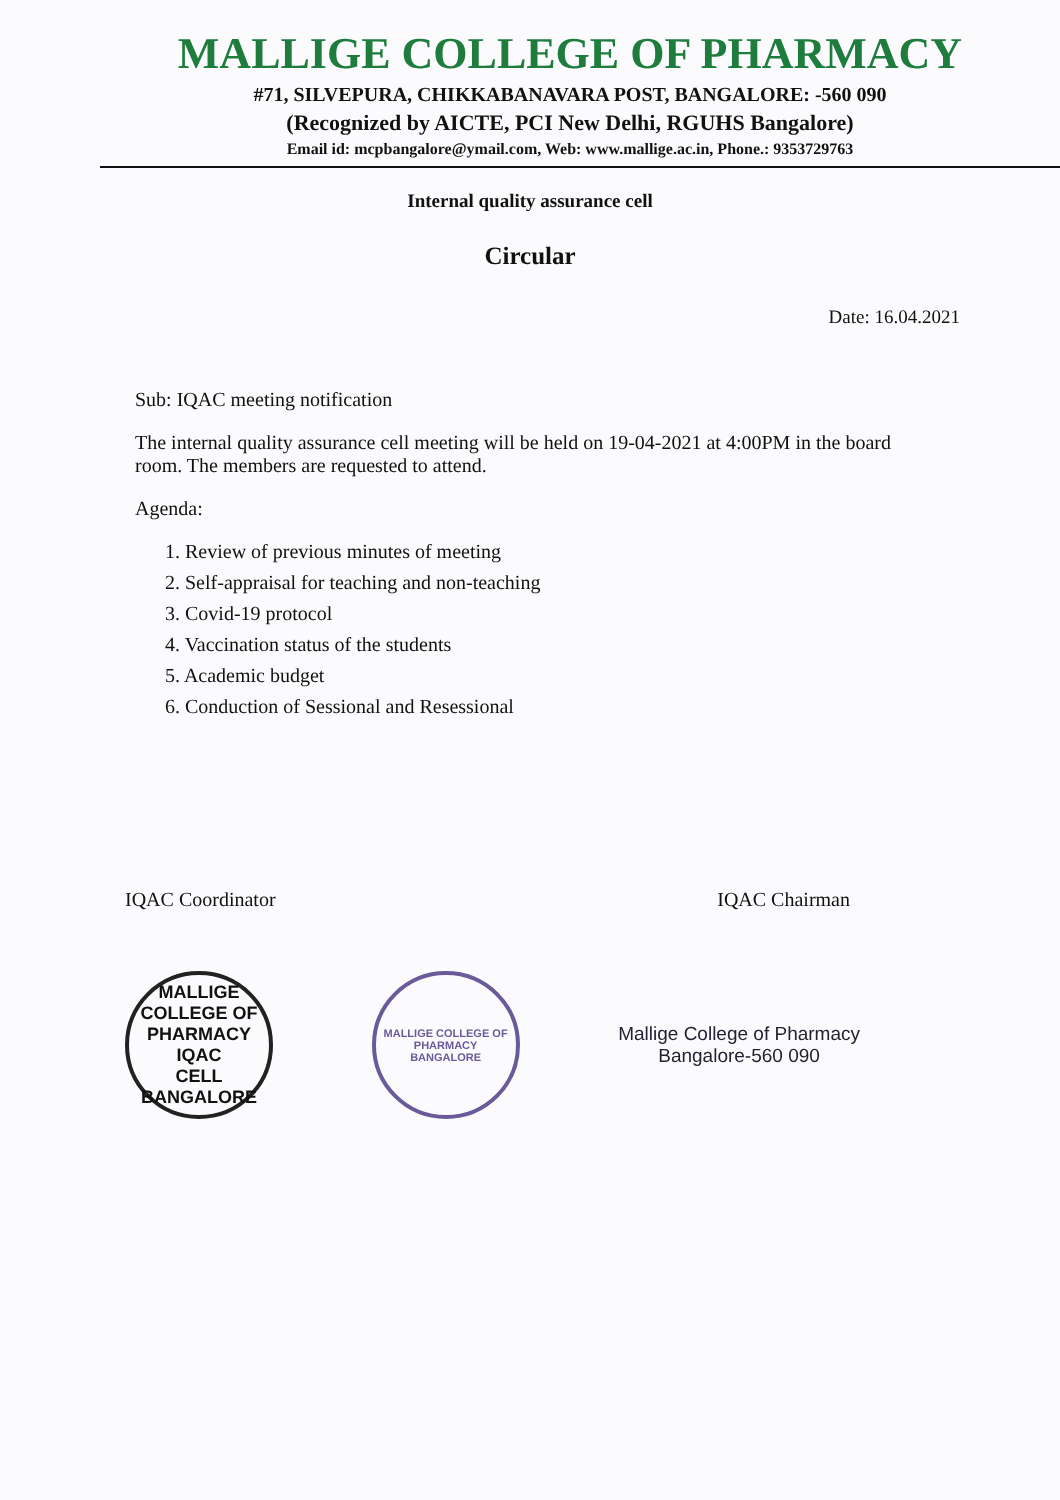MALLIGE COLLEGE OF PHARMACY
#71, SILVEPURA, CHIKKABANAVARA POST, BANGALORE: -560 090
(Recognized by AICTE, PCI New Delhi, RGUHS Bangalore)
Email id: mcpbangalore@ymail.com, Web: www.mallige.ac.in, Phone.: 9353729763
Internal quality assurance cell
Circular
Date: 16.04.2021
Sub: IQAC meeting notification
The internal quality assurance cell meeting will be held on 19-04-2021 at 4:00PM in the board room. The members are requested to attend.
Agenda:
1. Review of previous minutes of meeting
2. Self-appraisal for teaching and non-teaching
3. Covid-19 protocol
4. Vaccination status of the students
5. Academic budget
6. Conduction of Sessional and Resessional
IQAC Coordinator IQAC Chairman
MALLIGE COLLEGE OF PHARMACY
IQAC
CELL
BANGALORE
MALLIGE COLLEGE OF PHARMACY
BANGALORE
Mallige College of Pharmacy
Bangalore-560 090